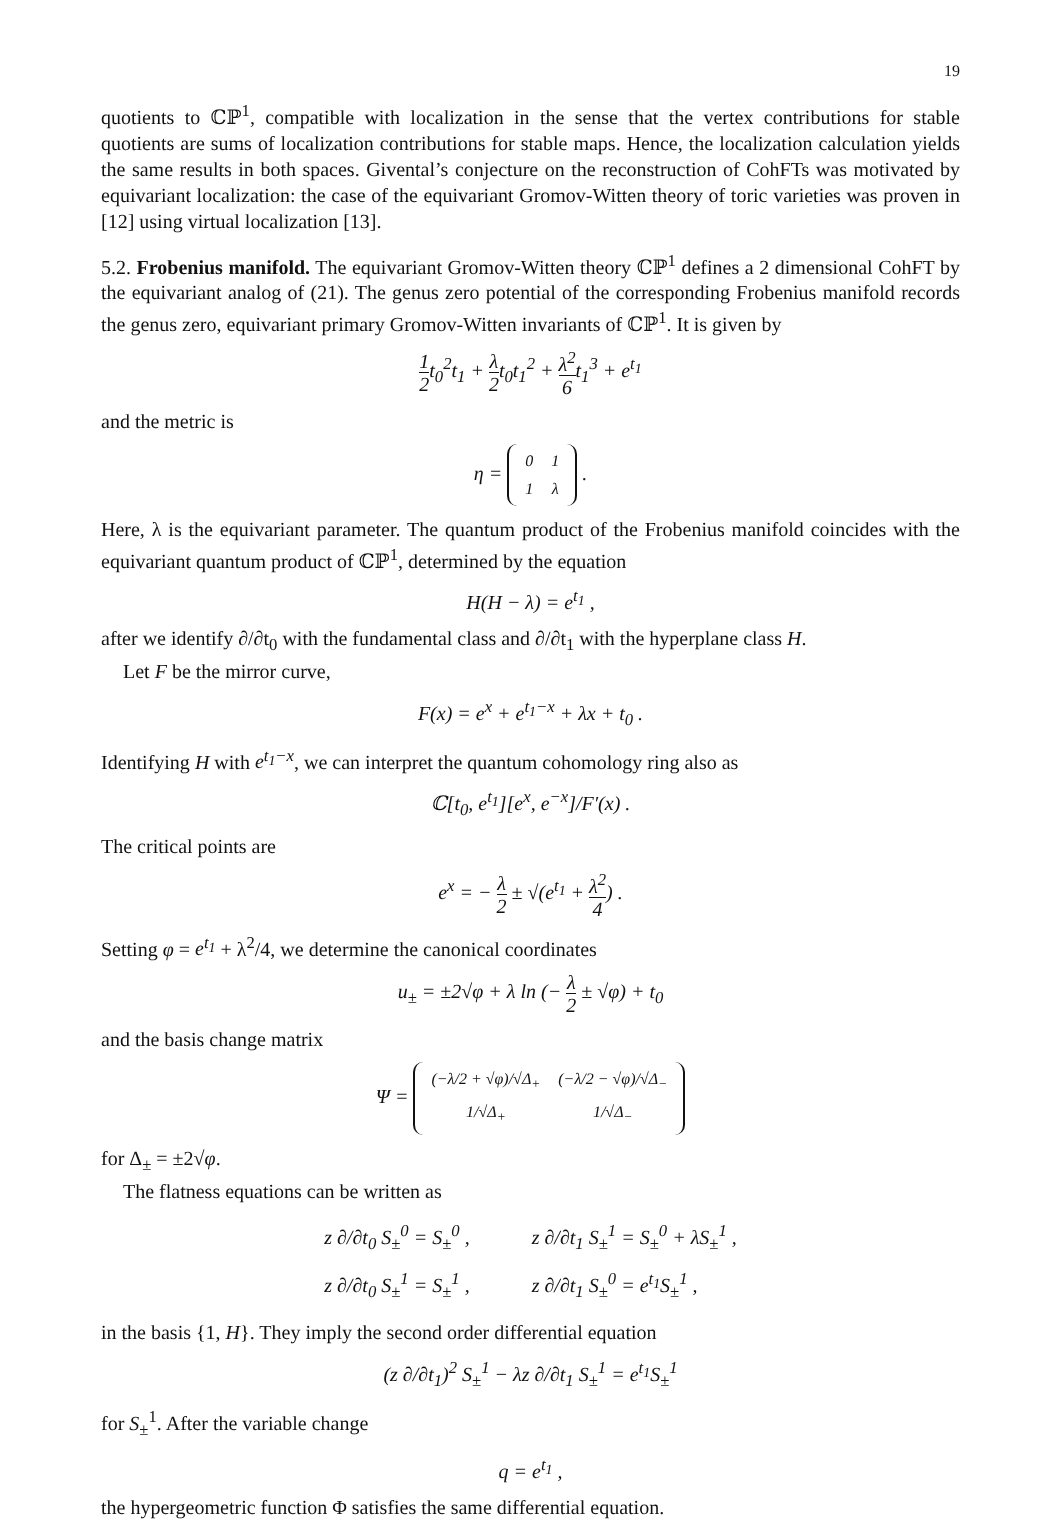19
quotients to ℂℙ<sup>1</sup>, compatible with localization in the sense that the vertex contributions for stable quotients are sums of localization contributions for stable maps. Hence, the localization calculation yields the same results in both spaces. Givental’s conjecture on the reconstruction of CohFTs was motivated by equivariant localization: the case of the equivariant Gromov-Witten theory of toric varieties was proven in [12] using virtual localization [13].
5.2. Frobenius manifold. The equivariant Gromov-Witten theory ℂℙ<sup>1</sup> defines a 2 dimensional CohFT by the equivariant analog of (21). The genus zero potential of the corresponding Frobenius manifold records the genus zero, equivariant primary Gromov-Witten invariants of ℂℙ<sup>1</sup>. It is given by
1 2t<sub>0</sub><sup>2</sup>t<sub>1</sub> + λ 2t<sub>0</sub>t<sub>1</sub><sup>2</sup> + λ<sup>2</sup> 6t<sub>1</sub><sup>3</sup> + e<sup>t<sub>1</sub></sup>
and the metric is
η =
| 0 | 1 |
| 1 | λ |
.
Here, λ is the equivariant parameter. The quantum product of the Frobenius manifold coincides with the equivariant quantum product of ℂℙ<sup>1</sup>, determined by the equation
H(H − λ) = e<sup>t<sub>1</sub></sup> ,
after we identify ∂/∂t<sub>0</sub> with the fundamental class and ∂/∂t<sub>1</sub> with the hyperplane class H.
Let F be the mirror curve,
F(x) = e<sup>x</sup> + e<sup>t<sub>1</sub>−x</sup> + λx + t<sub>0</sub> .
Identifying H with e<sup>t<sub>1</sub>−x</sup>, we can interpret the quantum cohomology ring also as
ℂ[t<sub>0</sub>, e<sup>t<sub>1</sub></sup>][e<sup>x</sup>, e<sup>−x</sup>]/F′(x) .
The critical points are
e<sup>x</sup> = − λ 2 ± √(e<sup>t<sub>1</sub></sup> + λ<sup>2</sup> 4) .
Setting φ = e<sup>t<sub>1</sub></sup> + λ<sup>2</sup>/4, we determine the canonical coordinates
u<sub>±</sub> = ±2√φ + λ ln (− λ 2 ± √φ) + t<sub>0</sub>
and the basis change matrix
Ψ =
| (−λ/2 + √φ)/√Δ<sub>+</sub> | (−λ/2 − √φ)/√Δ<sub>−</sub> |
| 1/√Δ<sub>+</sub> | 1/√Δ<sub>−</sub> |
for Δ<sub>±</sub> = ±2√φ.
The flatness equations can be written as
| z ∂/∂t<sub>0</sub> S<sub>±</sub><sup>0</sup> = S<sub>±</sub><sup>0</sup> , | z ∂/∂t<sub>1</sub> S<sub>±</sub><sup>1</sup> = S<sub>±</sub><sup>0</sup> + λS<sub>±</sub><sup>1</sup> , |
| z ∂/∂t<sub>0</sub> S<sub>±</sub><sup>1</sup> = S<sub>±</sub><sup>1</sup> , | z ∂/∂t<sub>1</sub> S<sub>±</sub><sup>0</sup> = e<sup>t<sub>1</sub></sup>S<sub>±</sub><sup>1</sup> , |
in the basis {1, H}. They imply the second order differential equation
(z ∂/∂t<sub>1</sub>)<sup>2</sup> S<sub>±</sub><sup>1</sup> − λz ∂/∂t<sub>1</sub> S<sub>±</sub><sup>1</sup> = e<sup>t<sub>1</sub></sup>S<sub>±</sub><sup>1</sup>
for S<sub>±</sub><sup>1</sup>. After the variable change
q = e<sup>t<sub>1</sub></sup> ,
the hypergeometric function Φ satisfies the same differential equation.